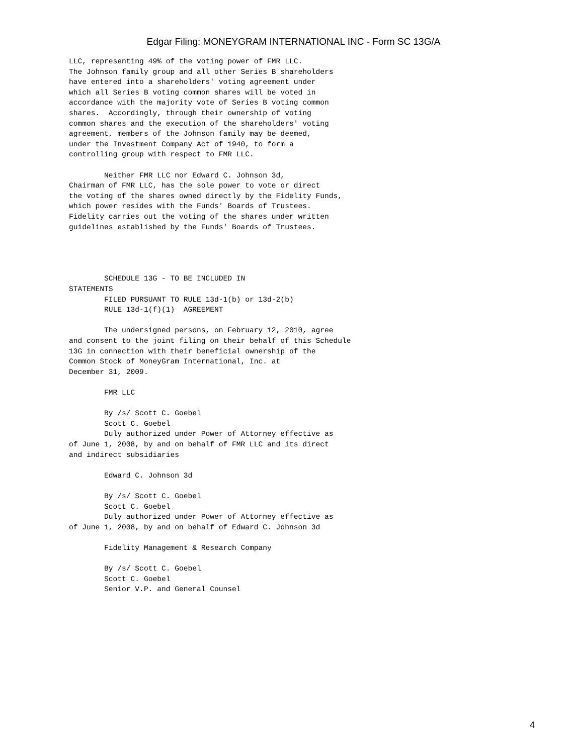Edgar Filing: MONEYGRAM INTERNATIONAL INC - Form SC 13G/A
LLC, representing 49% of the voting power of FMR LLC.
The Johnson family group and all other Series B shareholders
have entered into a shareholders' voting agreement under
which all Series B voting common shares will be voted in
accordance with the majority vote of Series B voting common
shares.  Accordingly, through their ownership of voting
common shares and the execution of the shareholders' voting
agreement, members of the Johnson family may be deemed,
under the Investment Company Act of 1940, to form a
controlling group with respect to FMR LLC.

        Neither FMR LLC nor Edward C. Johnson 3d,
Chairman of FMR LLC, has the sole power to vote or direct
the voting of the shares owned directly by the Fidelity Funds,
which power resides with the Funds' Boards of Trustees.
Fidelity carries out the voting of the shares under written
guidelines established by the Funds' Boards of Trustees.




        SCHEDULE 13G - TO BE INCLUDED IN
STATEMENTS
        FILED PURSUANT TO RULE 13d-1(b) or 13d-2(b)
        RULE 13d-1(f)(1)  AGREEMENT

        The undersigned persons, on February 12, 2010, agree
and consent to the joint filing on their behalf of this Schedule
13G in connection with their beneficial ownership of the
Common Stock of MoneyGram International, Inc. at
December 31, 2009.

        FMR LLC

        By /s/ Scott C. Goebel
        Scott C. Goebel
        Duly authorized under Power of Attorney effective as
of June 1, 2008, by and on behalf of FMR LLC and its direct
and indirect subsidiaries

        Edward C. Johnson 3d

        By /s/ Scott C. Goebel
        Scott C. Goebel
        Duly authorized under Power of Attorney effective as
of June 1, 2008, by and on behalf of Edward C. Johnson 3d

        Fidelity Management & Research Company

        By /s/ Scott C. Goebel
        Scott C. Goebel
        Senior V.P. and General Counsel
4